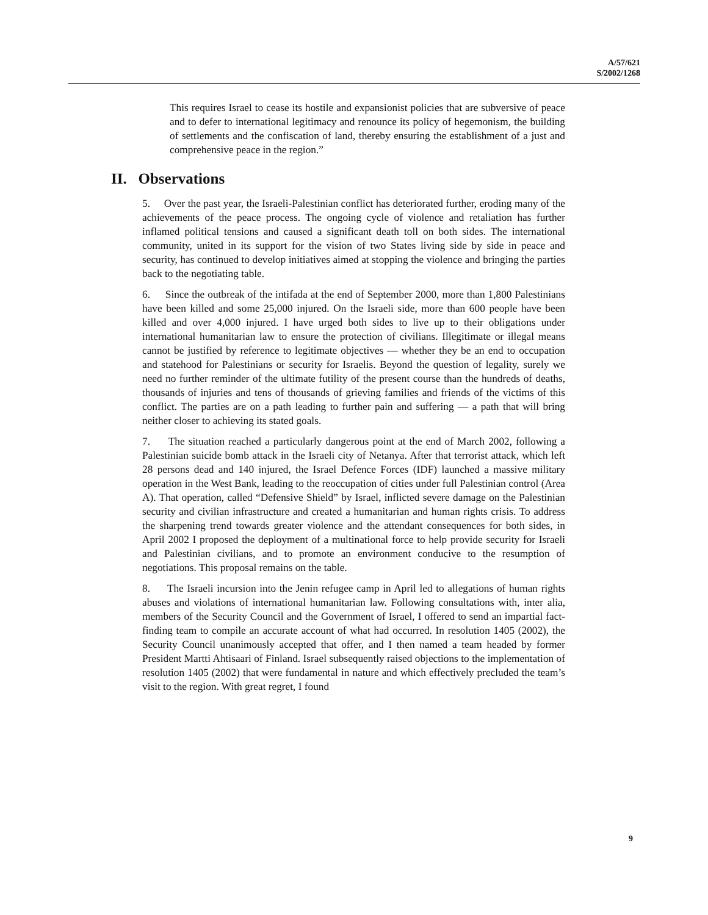A/57/621
S/2002/1268
This requires Israel to cease its hostile and expansionist policies that are subversive of peace and to defer to international legitimacy and renounce its policy of hegemonism, the building of settlements and the confiscation of land, thereby ensuring the establishment of a just and comprehensive peace in the region.”
II. Observations
5. Over the past year, the Israeli-Palestinian conflict has deteriorated further, eroding many of the achievements of the peace process. The ongoing cycle of violence and retaliation has further inflamed political tensions and caused a significant death toll on both sides. The international community, united in its support for the vision of two States living side by side in peace and security, has continued to develop initiatives aimed at stopping the violence and bringing the parties back to the negotiating table.
6. Since the outbreak of the intifada at the end of September 2000, more than 1,800 Palestinians have been killed and some 25,000 injured. On the Israeli side, more than 600 people have been killed and over 4,000 injured. I have urged both sides to live up to their obligations under international humanitarian law to ensure the protection of civilians. Illegitimate or illegal means cannot be justified by reference to legitimate objectives — whether they be an end to occupation and statehood for Palestinians or security for Israelis. Beyond the question of legality, surely we need no further reminder of the ultimate futility of the present course than the hundreds of deaths, thousands of injuries and tens of thousands of grieving families and friends of the victims of this conflict. The parties are on a path leading to further pain and suffering — a path that will bring neither closer to achieving its stated goals.
7. The situation reached a particularly dangerous point at the end of March 2002, following a Palestinian suicide bomb attack in the Israeli city of Netanya. After that terrorist attack, which left 28 persons dead and 140 injured, the Israel Defence Forces (IDF) launched a massive military operation in the West Bank, leading to the reoccupation of cities under full Palestinian control (Area A). That operation, called “Defensive Shield” by Israel, inflicted severe damage on the Palestinian security and civilian infrastructure and created a humanitarian and human rights crisis. To address the sharpening trend towards greater violence and the attendant consequences for both sides, in April 2002 I proposed the deployment of a multinational force to help provide security for Israeli and Palestinian civilians, and to promote an environment conducive to the resumption of negotiations. This proposal remains on the table.
8. The Israeli incursion into the Jenin refugee camp in April led to allegations of human rights abuses and violations of international humanitarian law. Following consultations with, inter alia, members of the Security Council and the Government of Israel, I offered to send an impartial fact-finding team to compile an accurate account of what had occurred. In resolution 1405 (2002), the Security Council unanimously accepted that offer, and I then named a team headed by former President Martti Ahtisaari of Finland. Israel subsequently raised objections to the implementation of resolution 1405 (2002) that were fundamental in nature and which effectively precluded the team’s visit to the region. With great regret, I found
9